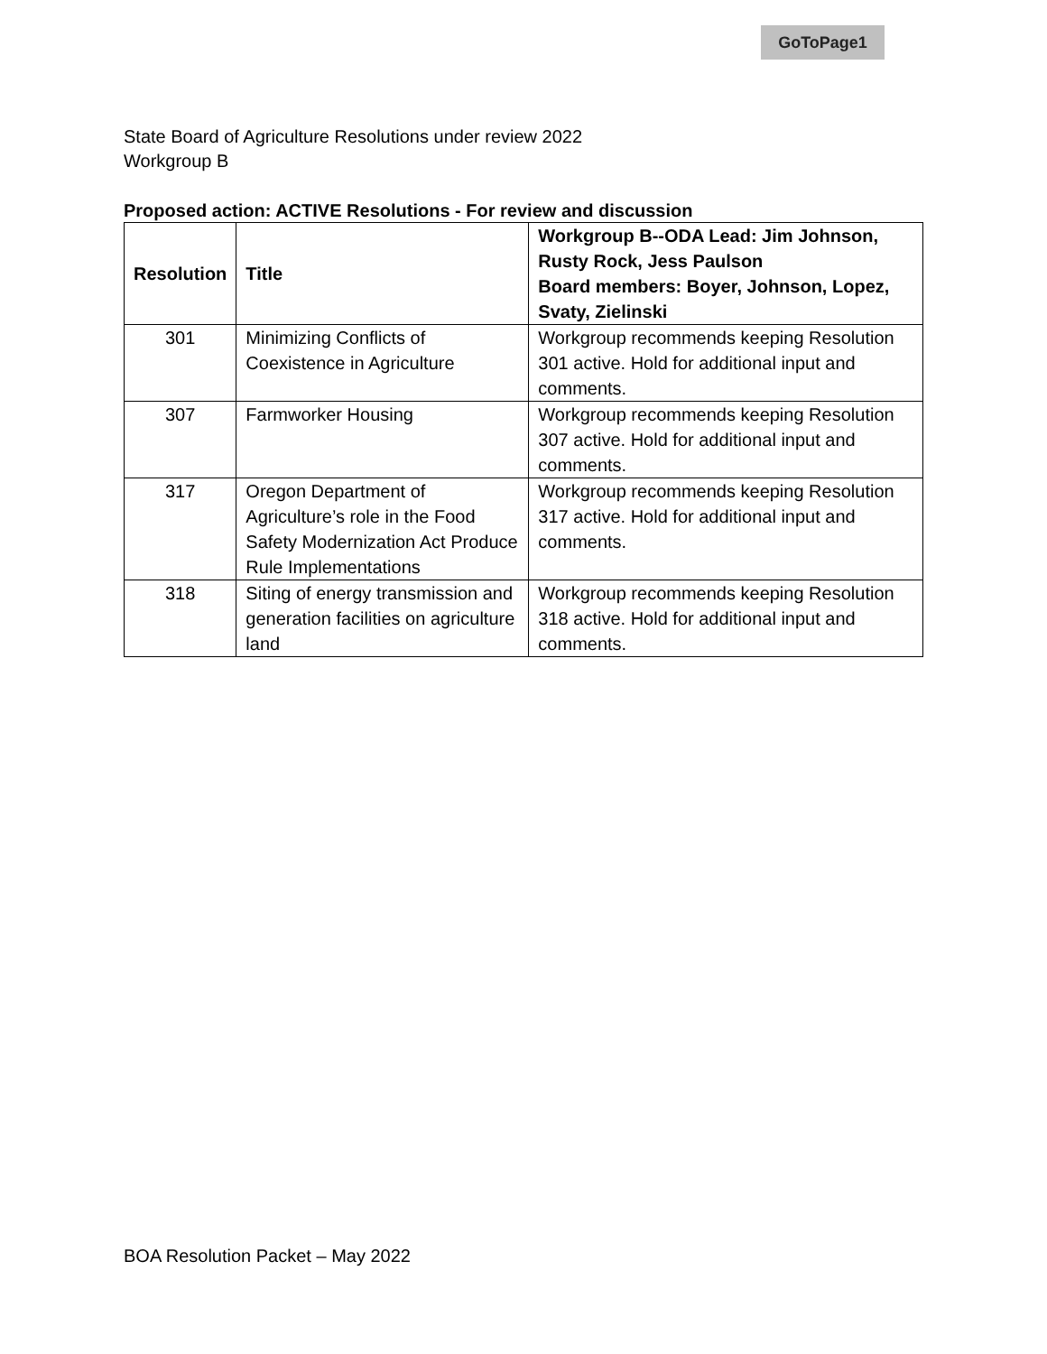GoToPage1
State Board of Agriculture Resolutions under review 2022
Workgroup B
Proposed action: ACTIVE Resolutions - For review and discussion
| Resolution | Title | Workgroup B--ODA Lead: Jim Johnson, Rusty Rock, Jess Paulson Board members: Boyer, Johnson, Lopez, Svaty, Zielinski |
| --- | --- | --- |
| 301 | Minimizing Conflicts of Coexistence in Agriculture | Workgroup recommends keeping Resolution 301 active. Hold for additional input and comments. |
| 307 | Farmworker Housing | Workgroup recommends keeping Resolution 307 active. Hold for additional input and comments. |
| 317 | Oregon Department of Agriculture’s role in the Food Safety Modernization Act Produce Rule Implementations | Workgroup recommends keeping Resolution 317 active. Hold for additional input and comments. |
| 318 | Siting of energy transmission and generation facilities on agriculture land | Workgroup recommends keeping Resolution 318 active. Hold for additional input and comments. |
BOA Resolution Packet – May 2022